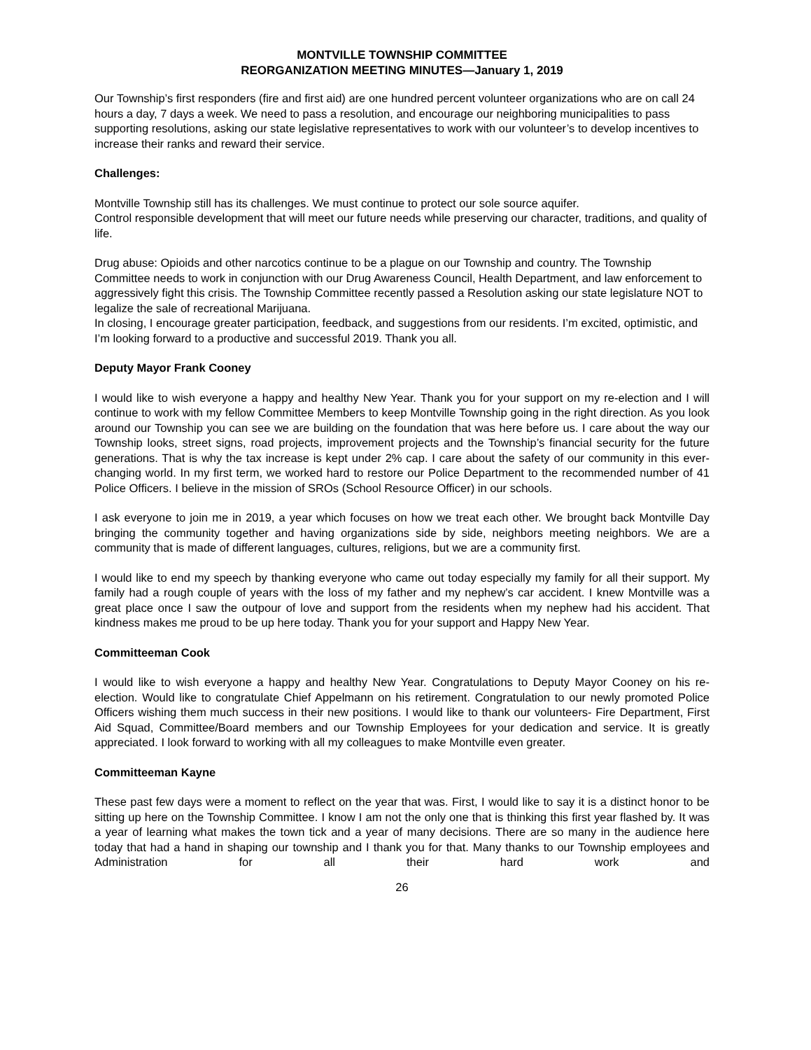MONTVILLE TOWNSHIP COMMITTEE
REORGANIZATION MEETING MINUTES—January 1, 2019
Our Township’s first responders (fire and first aid) are one hundred percent volunteer organizations who are on call 24 hours a day, 7 days a week. We need to pass a resolution, and encourage our neighboring municipalities to pass supporting resolutions, asking our state legislative representatives to work with our volunteer’s to develop incentives to increase their ranks and reward their service.
Challenges:
Montville Township still has its challenges. We must continue to protect our sole source aquifer.
Control responsible development that will meet our future needs while preserving our character, traditions, and quality of life.
Drug abuse: Opioids and other narcotics continue to be a plague on our Township and country. The Township Committee needs to work in conjunction with our Drug Awareness Council, Health Department, and law enforcement to aggressively fight this crisis. The Township Committee recently passed a Resolution asking our state legislature NOT to legalize the sale of recreational Marijuana.
In closing, I encourage greater participation, feedback, and suggestions from our residents. I’m excited, optimistic, and I’m looking forward to a productive and successful 2019. Thank you all.
Deputy Mayor Frank Cooney
I would like to wish everyone a happy and healthy New Year. Thank you for your support on my re-election and I will continue to work with my fellow Committee Members to keep Montville Township going in the right direction. As you look around our Township you can see we are building on the foundation that was here before us. I care about the way our Township looks, street signs, road projects, improvement projects and the Township’s financial security for the future generations. That is why the tax increase is kept under 2% cap. I care about the safety of our community in this ever-changing world. In my first term, we worked hard to restore our Police Department to the recommended number of 41 Police Officers. I believe in the mission of SROs (School Resource Officer) in our schools.
I ask everyone to join me in 2019, a year which focuses on how we treat each other. We brought back Montville Day bringing the community together and having organizations side by side, neighbors meeting neighbors. We are a community that is made of different languages, cultures, religions, but we are a community first.
I would like to end my speech by thanking everyone who came out today especially my family for all their support. My family had a rough couple of years with the loss of my father and my nephew’s car accident. I knew Montville was a great place once I saw the outpour of love and support from the residents when my nephew had his accident. That kindness makes me proud to be up here today. Thank you for your support and Happy New Year.
Committeeman Cook
I would like to wish everyone a happy and healthy New Year. Congratulations to Deputy Mayor Cooney on his re-election. Would like to congratulate Chief Appelmann on his retirement. Congratulation to our newly promoted Police Officers wishing them much success in their new positions. I would like to thank our volunteers- Fire Department, First Aid Squad, Committee/Board members and our Township Employees for your dedication and service. It is greatly appreciated. I look forward to working with all my colleagues to make Montville even greater.
Committeeman Kayne
These past few days were a moment to reflect on the year that was. First, I would like to say it is a distinct honor to be sitting up here on the Township Committee. I know I am not the only one that is thinking this first year flashed by. It was a year of learning what makes the town tick and a year of many decisions. There are so many in the audience here today that had a hand in shaping our township and I thank you for that. Many thanks to our Township employees and Administration for all their hard work and
26